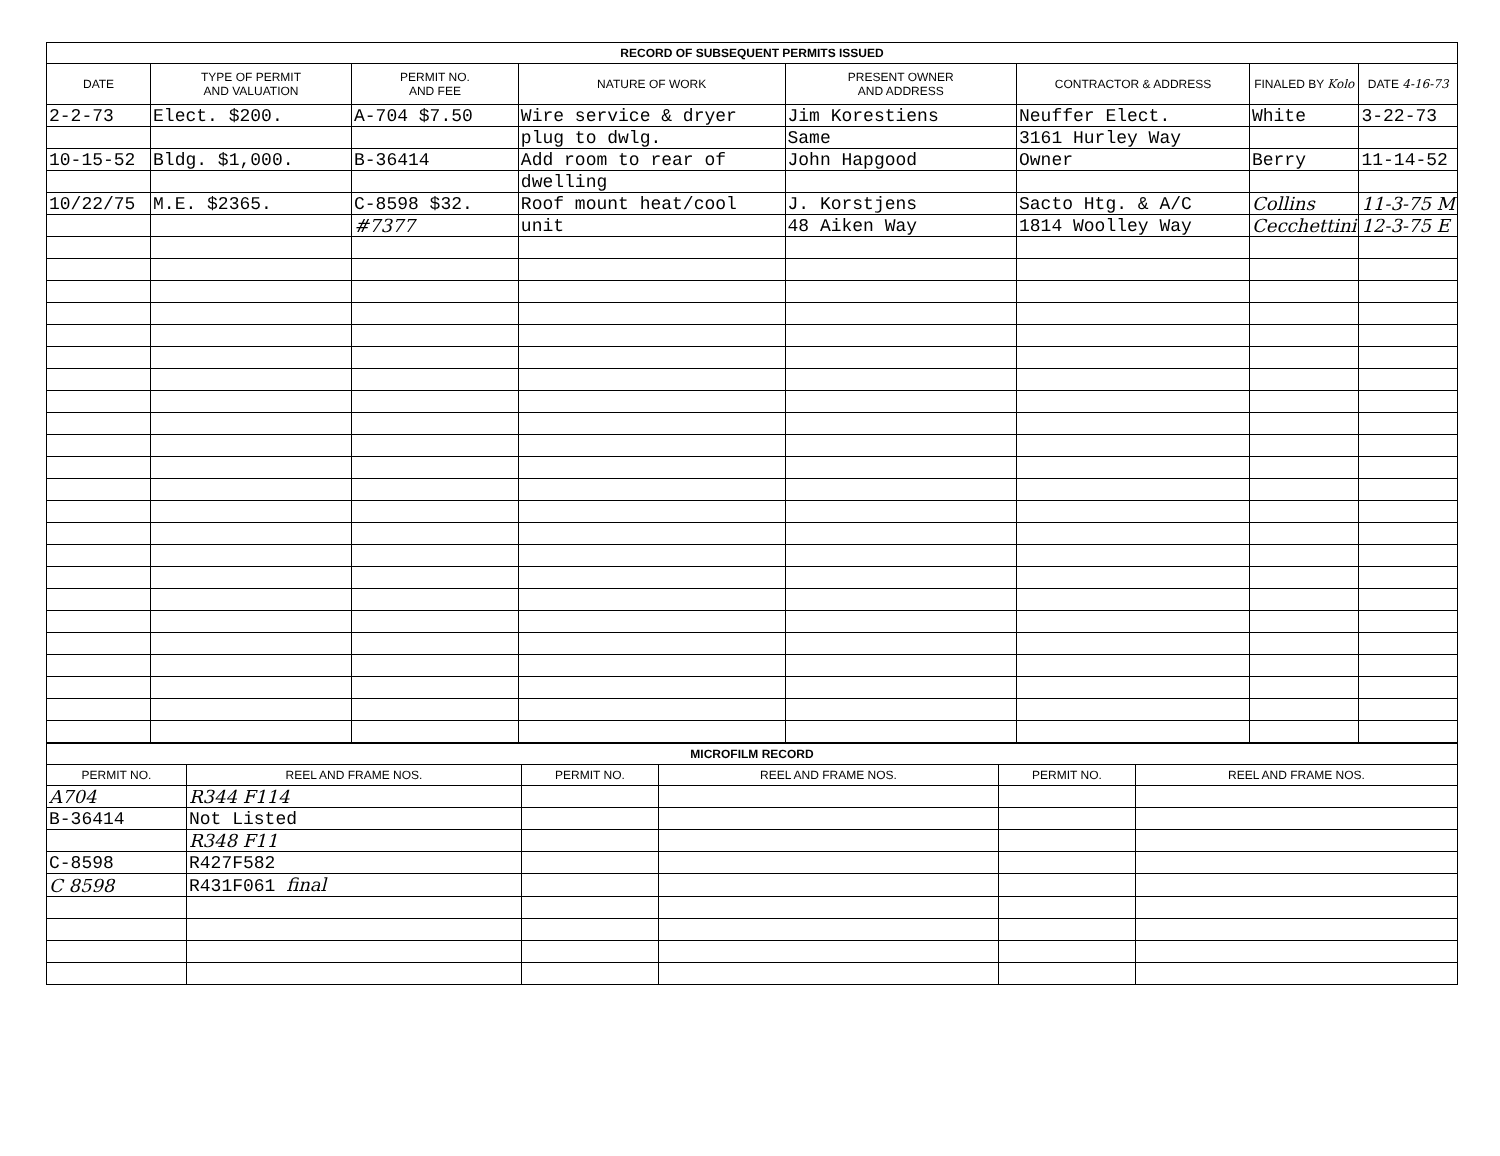| RECORD OF SUBSEQUENT PERMITS ISSUED | | | | | | | |
| --- | --- | --- | --- | --- | --- | --- | --- |
| DATE | TYPE OF PERMIT AND VALUATION | PERMIT NO. AND FEE | NATURE OF WORK | PRESENT OWNER AND ADDRESS | CONTRACTOR & ADDRESS | FINALED BY Kolo | DATE 4-16-73 |
| 2-2-73 | Elect. $200. | A-704 $7.50 | Wire service & dryer | Jim Korestiens | Neuffer Elect. | White | 3-22-73 |
| | | | plug to dwlg. | Same | 3161 Hurley Way | | |
| 10-15-52 | Bldg. $1,000. | B-36414 | Add room to rear of | John Hapgood | Owner | Berry | 11-14-52 |
| | | | dwelling | | | | |
| 10/22/75 | M.E. $2365. | C-8598 $32. | Roof mount heat/cool | J. Korstjens | Sacto Htg. & A/C | Collins | 11-3-75 M |
| | | #7377 | unit | 48 Aiken Way | 1814 Woolley Way | Cecchettini | 12-3-75 E |
| MICROFILM RECORD | | | | | |
| --- | --- | --- | --- | --- | --- |
| PERMIT NO. | REEL AND FRAME NOS. | PERMIT NO. | REEL AND FRAME NOS. | PERMIT NO. | REEL AND FRAME NOS. |
| A704 | R344 F114 | | | | |
| B-36414 | Not Listed | | | | |
| | R348 F11 | | | | |
| C-8598 | R427F582 | | | | |
| C 8598 | R431F061 final | | | | |